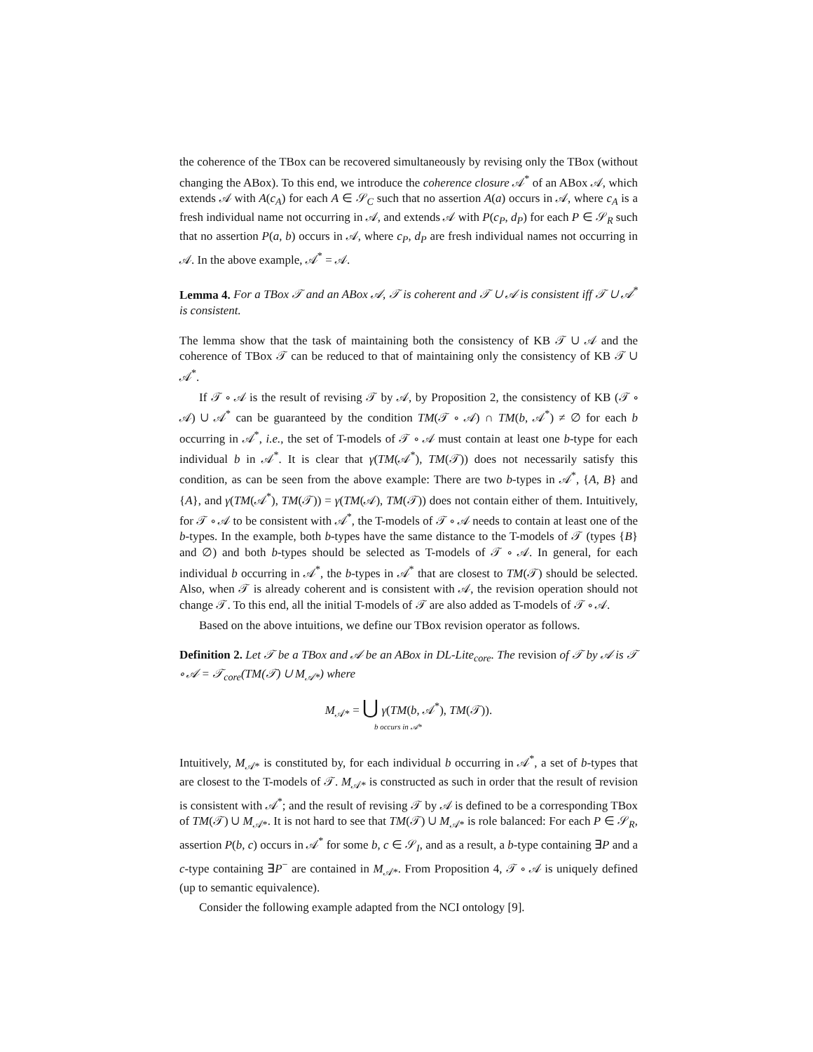the coherence of the TBox can be recovered simultaneously by revising only the TBox (without changing the ABox). To this end, we introduce the coherence closure 𝒜<sup>*</sup> of an ABox 𝒜, which extends 𝒜 with A(c<sub>A</sub>) for each A ∈ 𝒮<sub>C</sub> such that no assertion A(a) occurs in 𝒜, where c<sub>A</sub> is a fresh individual name not occurring in 𝒜, and extends 𝒜 with P(c<sub>P</sub>, d<sub>P</sub>) for each P ∈ 𝒮<sub>R</sub> such that no assertion P(a, b) occurs in 𝒜, where c<sub>P</sub>, d<sub>P</sub> are fresh individual names not occurring in 𝒜. In the above example, 𝒜<sup>*</sup> = 𝒜.
Lemma 4. For a TBox 𝒯 and an ABox 𝒜, 𝒯 is coherent and 𝒯 ∪ 𝒜 is consistent iff 𝒯 ∪ 𝒜<sup>*</sup> is consistent.
The lemma show that the task of maintaining both the consistency of KB 𝒯 ∪ 𝒜 and the coherence of TBox 𝒯 can be reduced to that of maintaining only the consistency of KB 𝒯 ∪ 𝒜<sup>*</sup>.
If 𝒯 ∘ 𝒜 is the result of revising 𝒯 by 𝒜, by Proposition 2, the consistency of KB (𝒯 ∘ 𝒜) ∪ 𝒜<sup>*</sup> can be guaranteed by the condition TM(𝒯 ∘ 𝒜) ∩ TM(b, 𝒜<sup>*</sup>) ≠ ∅ for each b occurring in 𝒜<sup>*</sup>, i.e., the set of T-models of 𝒯 ∘ 𝒜 must contain at least one b-type for each individual b in 𝒜<sup>*</sup>. It is clear that γ(TM(𝒜<sup>*</sup>), TM(𝒯)) does not necessarily satisfy this condition, as can be seen from the above example: There are two b-types in 𝒜<sup>*</sup>, {A, B} and {A}, and γ(TM(𝒜<sup>*</sup>), TM(𝒯)) = γ(TM(𝒜), TM(𝒯)) does not contain either of them. Intuitively, for 𝒯 ∘ 𝒜 to be consistent with 𝒜<sup>*</sup>, the T-models of 𝒯 ∘ 𝒜 needs to contain at least one of the b-types. In the example, both b-types have the same distance to the T-models of 𝒯 (types {B} and ∅) and both b-types should be selected as T-models of 𝒯 ∘ 𝒜. In general, for each individual b occurring in 𝒜<sup>*</sup>, the b-types in 𝒜<sup>*</sup> that are closest to TM(𝒯) should be selected. Also, when 𝒯 is already coherent and is consistent with 𝒜, the revision operation should not change 𝒯. To this end, all the initial T-models of 𝒯 are also added as T-models of 𝒯 ∘ 𝒜.
Based on the above intuitions, we define our TBox revision operator as follows.
Definition 2. Let 𝒯 be a TBox and 𝒜 be an ABox in DL-Lite<sub>core</sub>. The revision of 𝒯 by 𝒜 is 𝒯 ∘ 𝒜 = 𝒯<sub>core</sub>(TM(𝒯) ∪ M<sub>𝒜*</sub>) where
M<sub>𝒜*</sub> = ⋃ γ(TM(b, 𝒜<sup>*</sup>), TM(𝒯)).
b occurs in 𝒜*
Intuitively, M<sub>𝒜*</sub> is constituted by, for each individual b occurring in 𝒜<sup>*</sup>, a set of b-types that are closest to the T-models of 𝒯. M<sub>𝒜*</sub> is constructed as such in order that the result of revision is consistent with 𝒜<sup>*</sup>; and the result of revising 𝒯 by 𝒜 is defined to be a corresponding TBox of TM(𝒯) ∪ M<sub>𝒜*</sub>. It is not hard to see that TM(𝒯) ∪ M<sub>𝒜*</sub> is role balanced: For each P ∈ 𝒮<sub>R</sub>, assertion P(b, c) occurs in 𝒜<sup>*</sup> for some b, c ∈ 𝒮<sub>I</sub>, and as a result, a b-type containing ∃P and a c-type containing ∃P<sup>−</sup> are contained in M<sub>𝒜*</sub>. From Proposition 4, 𝒯 ∘ 𝒜 is uniquely defined (up to semantic equivalence).
Consider the following example adapted from the NCI ontology [9].